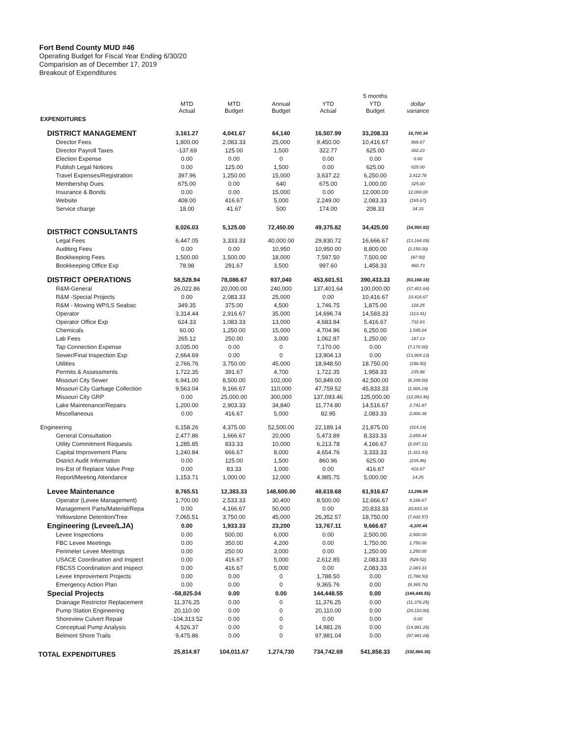Fort Bend County MUD #46
Operating Budget for Fiscal Year Ending 6/30/20
Comparision as of December 17, 2019
Breakout of Expenditures
| | | | | | 5 months | |
| --- | --- | --- | --- | --- | --- | --- |
| | MTD Actual | MTD Budget | Annual Budget | YTD Actual | YTD Budget | dollar variance |
| EXPENDITURES | | | | | | |
| DISTRICT MANAGEMENT | 3,161.27 | 4,041.67 | 64,140 | 16,507.99 | 33,208.33 | 16,700.34 |
| Director Fees | 1,800.00 | 2,083.33 | 25,000 | 9,450.00 | 10,416.67 | 966.67 |
| Director Payroll Taxes | -137.69 | 125.00 | 1,500 | 322.77 | 625.00 | 302.23 |
| Election Expense | 0.00 | 0.00 | 0 | 0.00 | 0.00 | 0.00 |
| Publish Legal Notices | 0.00 | 125.00 | 1,500 | 0.00 | 625.00 | 625.00 |
| Travel Expenses/Registration | 397.96 | 1,250.00 | 15,000 | 3,637.22 | 6,250.00 | 2,612.78 |
| Membership Dues | 675.00 | 0.00 | 640 | 675.00 | 1,000.00 | 325.00 |
| Insurance & Bonds | 0.00 | 0.00 | 15,000 | 0.00 | 12,000.00 | 12,000.00 |
| Website | 408.00 | 416.67 | 5,000 | 2,249.00 | 2,083.33 | (165.67) |
| Service charge | 18.00 | 41.67 | 500 | 174.00 | 208.33 | 34.33 |
| DISTRICT CONSULTANTS | 8,026.03 | 5,125.00 | 72,450.00 | 49,375.82 | 34,425.00 | (14,950.82) |
| Legal Fees | 6,447.05 | 3,333.33 | 40,000.00 | 29,830.72 | 16,666.67 | (13,164.05) |
| Auditing Fees | 0.00 | 0.00 | 10,950 | 10,950.00 | 8,800.00 | (2,150.00) |
| Bookkeeping Fees | 1,500.00 | 1,500.00 | 18,000 | 7,597.50 | 7,500.00 | (97.50) |
| Bookkeeping Office Exp | 78.98 | 291.67 | 3,500 | 997.60 | 1,458.33 | 460.73 |
| DISTRICT OPERATIONS | 58,528.94 | 78,086.67 | 937,040 | 453,601.51 | 390,433.33 | (63,168.18) |
| R&M-General | 26,022.86 | 20,000.00 | 240,000 | 137,401.64 | 100,000.00 | (37,401.64) |
| R&M -Special Projects | 0.00 | 2,083.33 | 25,000 | 0.00 | 10,416.67 | 10,416.67 |
| R&M - Mowing WP/LS Seabac | 349.35 | 375.00 | 4,500 | 1,746.75 | 1,875.00 | 128.25 |
| Operator | 3,314.44 | 2,916.67 | 35,000 | 14,696.74 | 14,583.33 | (113.41) |
| Operator Office Exp | 624.33 | 1,083.33 | 13,000 | 4,683.84 | 5,416.67 | 732.83 |
| Chemicals | 60.00 | 1,250.00 | 15,000 | 4,704.96 | 6,250.00 | 1,545.04 |
| Lab Fees | 265.12 | 250.00 | 3,000 | 1,062.87 | 1,250.00 | 187.13 |
| Tap Connection Expense | 3,035.00 | 0.00 | 0 | 7,170.00 | 0.00 | (7,170.00) |
| Sewer/Final Inspection Exp | 2,664.69 | 0.00 | 0 | 13,904.13 | 0.00 | (13,904.13) |
| Utilities | 2,766.76 | 3,750.00 | 45,000 | 18,948.50 | 18,750.00 | (198.50) |
| Permits & Assessments | 1,722.35 | 391.67 | 4,700 | 1,722.35 | 1,958.33 | 235.98 |
| Missouri City Sewer | 6,941.00 | 8,500.00 | 102,000 | 50,849.00 | 42,500.00 | (8,349.00) |
| Missouri City Garbage Collection | 9,563.04 | 9,166.67 | 110,000 | 47,759.52 | 45,833.33 | (1,926.19) |
| Missouri City GRP | 0.00 | 25,000.00 | 300,000 | 137,093.46 | 125,000.00 | (12,093.46) |
| Lake Maintenance/Repairs | 1,200.00 | 2,903.33 | 34,840 | 11,774.80 | 14,516.67 | 2,741.87 |
| Miscellaneous | 0.00 | 416.67 | 5,000 | 82.95 | 2,083.33 | 2,000.38 |
| Engineering | 6,158.26 | 4,375.00 | 52,500.00 | 22,189.14 | 21,875.00 | (314.14) |
| General Consultation | 2,477.86 | 1,666.67 | 20,000 | 5,473.89 | 8,333.33 | 2,859.44 |
| Utility Commitment Requests | 1,285.85 | 833.33 | 10,000 | 6,213.78 | 4,166.67 | (2,047.11) |
| Capital Improvement Plans | 1,240.84 | 666.67 | 8,000 | 4,654.76 | 3,333.33 | (1,321.43) |
| District Audit Information | 0.00 | 125.00 | 1,500 | 860.96 | 625.00 | (235.96) |
| Ins-Est of Replace Valve Prep | 0.00 | 83.33 | 1,000 | 0.00 | 416.67 | 416.67 |
| Report/Meeting Attendance | 1,153.71 | 1,000.00 | 12,000 | 4,985.75 | 5,000.00 | 14.25 |
| Levee Maintenance | 8,765.51 | 12,383.33 | 148,600.00 | 48,619.68 | 61,916.67 | 13,296.99 |
| Operator (Levee Management) | 1,700.00 | 2,533.33 | 30,400 | 8,500.00 | 12,666.67 | 4,166.67 |
| Management Parts/Material/Repa | 0.00 | 4,166.67 | 50,000 | 0.00 | 20,833.33 | 20,833.33 |
| Yellowstone Detention/Tree | 7,065.51 | 3,750.00 | 45,000 | 26,352.57 | 18,750.00 | (7,602.57) |
| Engineering (Levee/LJA) | 0.00 | 1,933.33 | 23,200 | 13,767.11 | 9,666.67 | -4,100.44 |
| Levee Inspections | 0.00 | 500.00 | 6,000 | 0.00 | 2,500.00 | 2,500.00 |
| FBC Levee Meetings | 0.00 | 350.00 | 4,200 | 0.00 | 1,750.00 | 1,750.00 |
| Perimeter Levee Meetings | 0.00 | 250.00 | 3,000 | 0.00 | 1,250.00 | 1,250.00 |
| USACE Coordination and Inspect | 0.00 | 416.67 | 5,000 | 2,612.85 | 2,083.33 | (529.52) |
| FBCSS Coordination and Inspect | 0.00 | 416.67 | 5,000 | 0.00 | 2,083.33 | 2,083.33 |
| Levee Improvement Projects | 0.00 | 0.00 | 0 | 1,788.50 | 0.00 | (1,788.50) |
| Emergency Action Plan | 0.00 | 0.00 | 0 | 9,365.76 | 0.00 | (9,365.76) |
| Special Projects | -58,825.04 | 0.00 | 0.00 | 144,448.55 | 0.00 | (144,448.55) |
| Drainage Restrictor Replacement | 11,376.25 | 0.00 | 0 | 11,376.25 | 0.00 | (11,376.25) |
| Pump Station Engineering | 20,110.00 | 0.00 | 0 | 20,110.00 | 0.00 | (20,110.00) |
| Shoreview Culvert Repair | -104,313.52 | 0.00 | 0 | 0.00 | 0.00 | 0.00 |
| Conceptual Pump Analysis | 4,526.37 | 0.00 | 0 | 14,981.26 | 0.00 | (14,981.26) |
| Belmont Shore Trails | 9,475.86 | 0.00 | 0 | 97,981.04 | 0.00 | (97,981.04) |
| TOTAL EXPENDITURES | 25,814.97 | 104,011.67 | 1,274,730 | 734,742.69 | 541,858.33 | (192,884.36) |